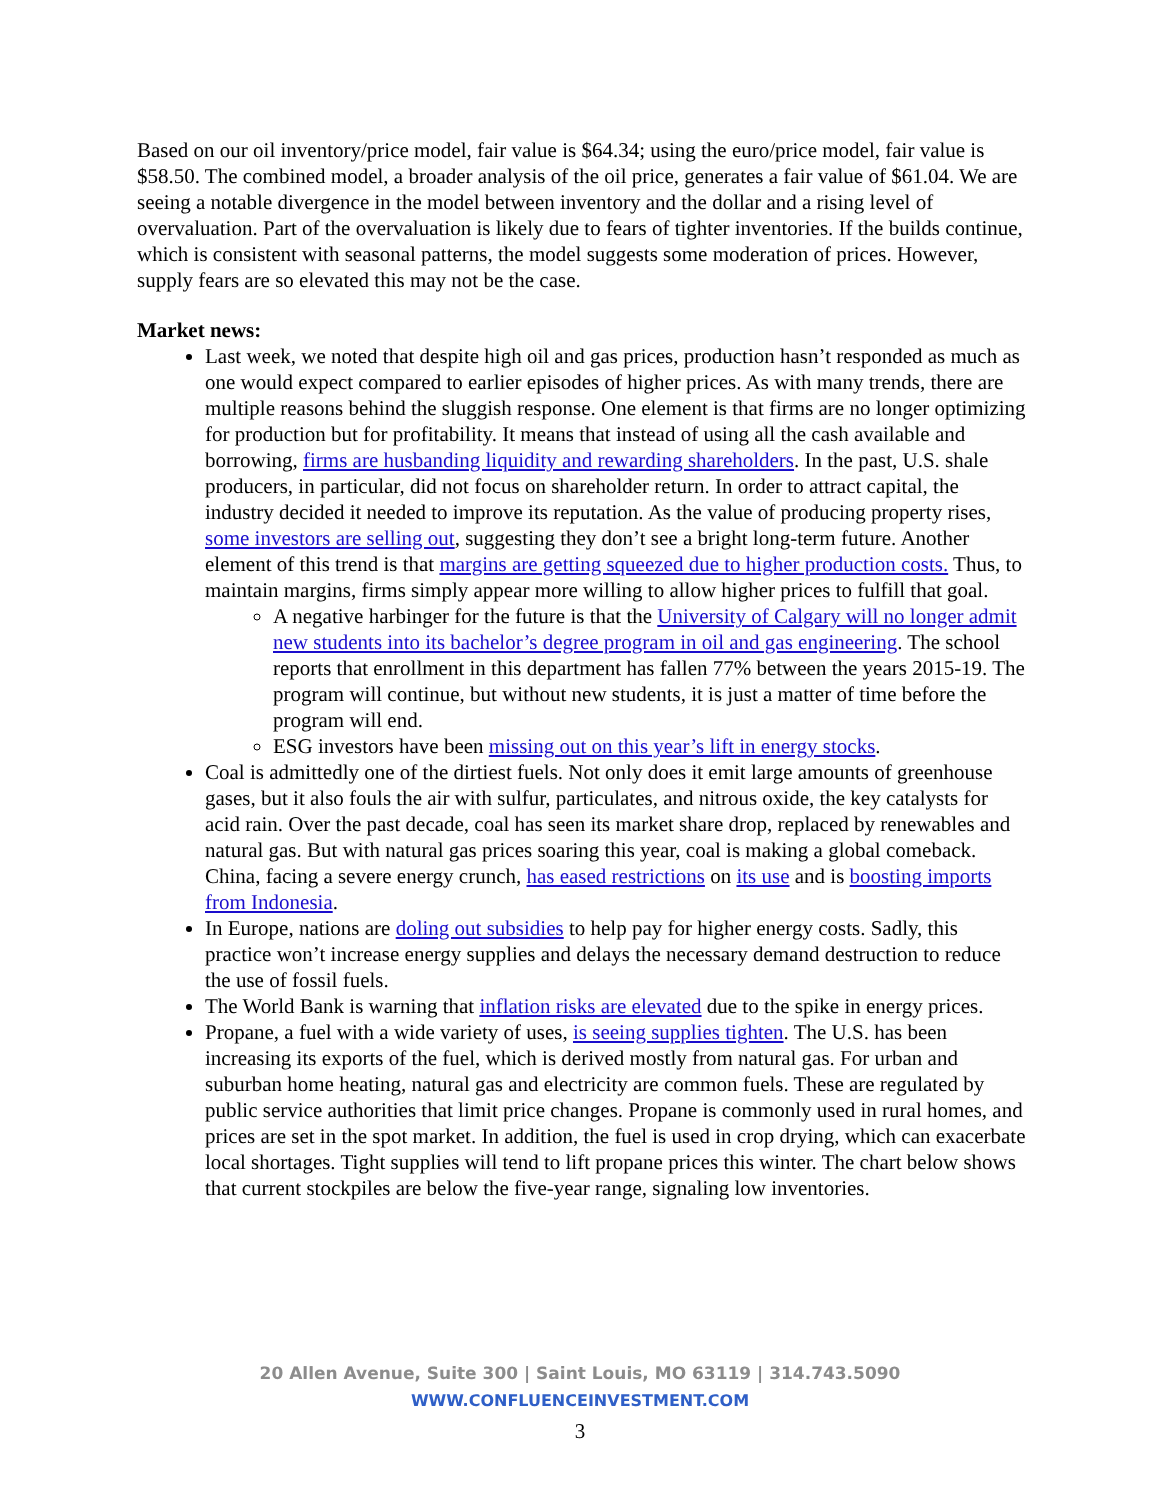Based on our oil inventory/price model, fair value is $64.34; using the euro/price model, fair value is $58.50. The combined model, a broader analysis of the oil price, generates a fair value of $61.04. We are seeing a notable divergence in the model between inventory and the dollar and a rising level of overvaluation. Part of the overvaluation is likely due to fears of tighter inventories. If the builds continue, which is consistent with seasonal patterns, the model suggests some moderation of prices. However, supply fears are so elevated this may not be the case.
Market news:
Last week, we noted that despite high oil and gas prices, production hasn’t responded as much as one would expect compared to earlier episodes of higher prices. As with many trends, there are multiple reasons behind the sluggish response. One element is that firms are no longer optimizing for production but for profitability. It means that instead of using all the cash available and borrowing, firms are husbanding liquidity and rewarding shareholders. In the past, U.S. shale producers, in particular, did not focus on shareholder return. In order to attract capital, the industry decided it needed to improve its reputation. As the value of producing property rises, some investors are selling out, suggesting they don’t see a bright long-term future. Another element of this trend is that margins are getting squeezed due to higher production costs. Thus, to maintain margins, firms simply appear more willing to allow higher prices to fulfill that goal.
A negative harbinger for the future is that the University of Calgary will no longer admit new students into its bachelor’s degree program in oil and gas engineering. The school reports that enrollment in this department has fallen 77% between the years 2015-19. The program will continue, but without new students, it is just a matter of time before the program will end.
ESG investors have been missing out on this year’s lift in energy stocks.
Coal is admittedly one of the dirtiest fuels. Not only does it emit large amounts of greenhouse gases, but it also fouls the air with sulfur, particulates, and nitrous oxide, the key catalysts for acid rain. Over the past decade, coal has seen its market share drop, replaced by renewables and natural gas. But with natural gas prices soaring this year, coal is making a global comeback. China, facing a severe energy crunch, has eased restrictions on its use and is boosting imports from Indonesia.
In Europe, nations are doling out subsidies to help pay for higher energy costs. Sadly, this practice won’t increase energy supplies and delays the necessary demand destruction to reduce the use of fossil fuels.
The World Bank is warning that inflation risks are elevated due to the spike in energy prices.
Propane, a fuel with a wide variety of uses, is seeing supplies tighten. The U.S. has been increasing its exports of the fuel, which is derived mostly from natural gas. For urban and suburban home heating, natural gas and electricity are common fuels. These are regulated by public service authorities that limit price changes. Propane is commonly used in rural homes, and prices are set in the spot market. In addition, the fuel is used in crop drying, which can exacerbate local shortages. Tight supplies will tend to lift propane prices this winter. The chart below shows that current stockpiles are below the five-year range, signaling low inventories.
20 Allen Avenue, Suite 300 | Saint Louis, MO 63119 | 314.743.5090
WWW.CONFLUENCEINVESTMENT.COM
3